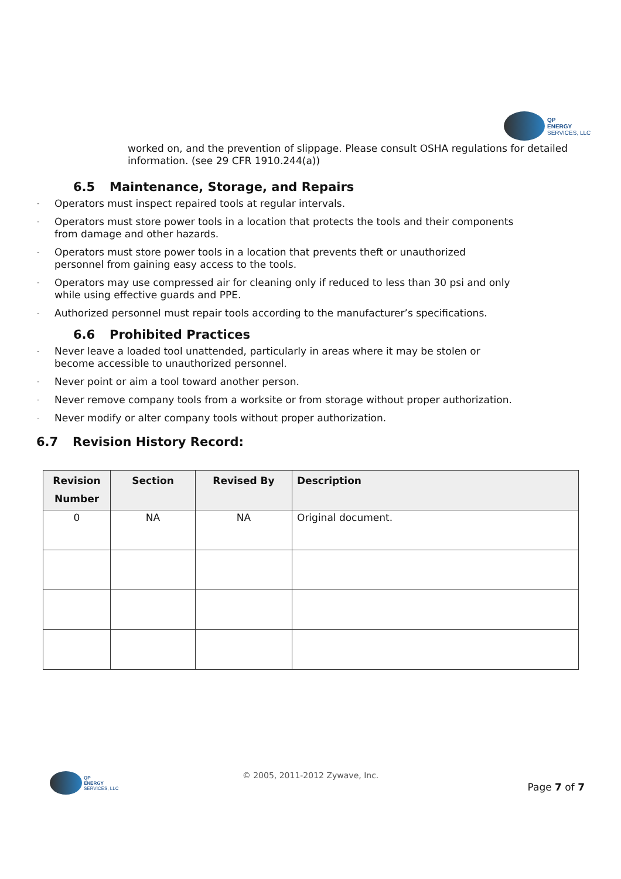QP
ENERGY
SERVICES, LLC
worked on, and the prevention of slippage. Please consult OSHA regulations for detailed information. (see 29 CFR 1910.244(a))
6.5 Maintenance, Storage, and Repairs
- Operators must inspect repaired tools at regular intervals.
- Operators must store power tools in a location that protects the tools and their components from damage and other hazards.
- Operators must store power tools in a location that prevents theft or unauthorized personnel from gaining easy access to the tools.
- Operators may use compressed air for cleaning only if reduced to less than 30 psi and only while using effective guards and PPE.
- Authorized personnel must repair tools according to the manufacturer’s specifications.
6.6 Prohibited Practices
- Never leave a loaded tool unattended, particularly in areas where it may be stolen or become accessible to unauthorized personnel.
- Never point or aim a tool toward another person.
- Never remove company tools from a worksite or from storage without proper authorization.
- Never modify or alter company tools without proper authorization.
6.7 Revision History Record:
| Revision Number | Section | Revised By | Description |
| --- | --- | --- | --- |
| 0 | NA | NA | Original document. |
QP
ENERGY
SERVICES, LLC
© 2005, 2011-2012 Zywave, Inc.
Page 7 of 7